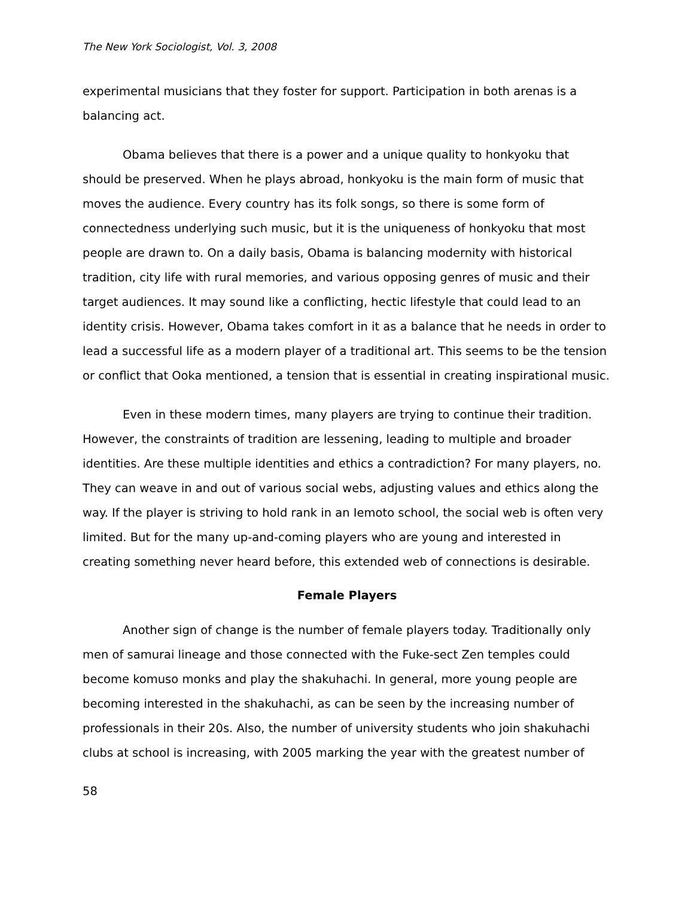The New York Sociologist, Vol. 3, 2008
experimental musicians that they foster for support. Participation in both arenas is a balancing act.
Obama believes that there is a power and a unique quality to honkyoku that should be preserved. When he plays abroad, honkyoku is the main form of music that moves the audience. Every country has its folk songs, so there is some form of connectedness underlying such music, but it is the uniqueness of honkyoku that most people are drawn to. On a daily basis, Obama is balancing modernity with historical tradition, city life with rural memories, and various opposing genres of music and their target audiences. It may sound like a conflicting, hectic lifestyle that could lead to an identity crisis. However, Obama takes comfort in it as a balance that he needs in order to lead a successful life as a modern player of a traditional art. This seems to be the tension or conflict that Ooka mentioned, a tension that is essential in creating inspirational music.
Even in these modern times, many players are trying to continue their tradition. However, the constraints of tradition are lessening, leading to multiple and broader identities. Are these multiple identities and ethics a contradiction? For many players, no. They can weave in and out of various social webs, adjusting values and ethics along the way. If the player is striving to hold rank in an Iemoto school, the social web is often very limited. But for the many up-and-coming players who are young and interested in creating something never heard before, this extended web of connections is desirable.
Female Players
Another sign of change is the number of female players today. Traditionally only men of samurai lineage and those connected with the Fuke-sect Zen temples could become komuso monks and play the shakuhachi. In general, more young people are becoming interested in the shakuhachi, as can be seen by the increasing number of professionals in their 20s. Also, the number of university students who join shakuhachi clubs at school is increasing, with 2005 marking the year with the greatest number of
58